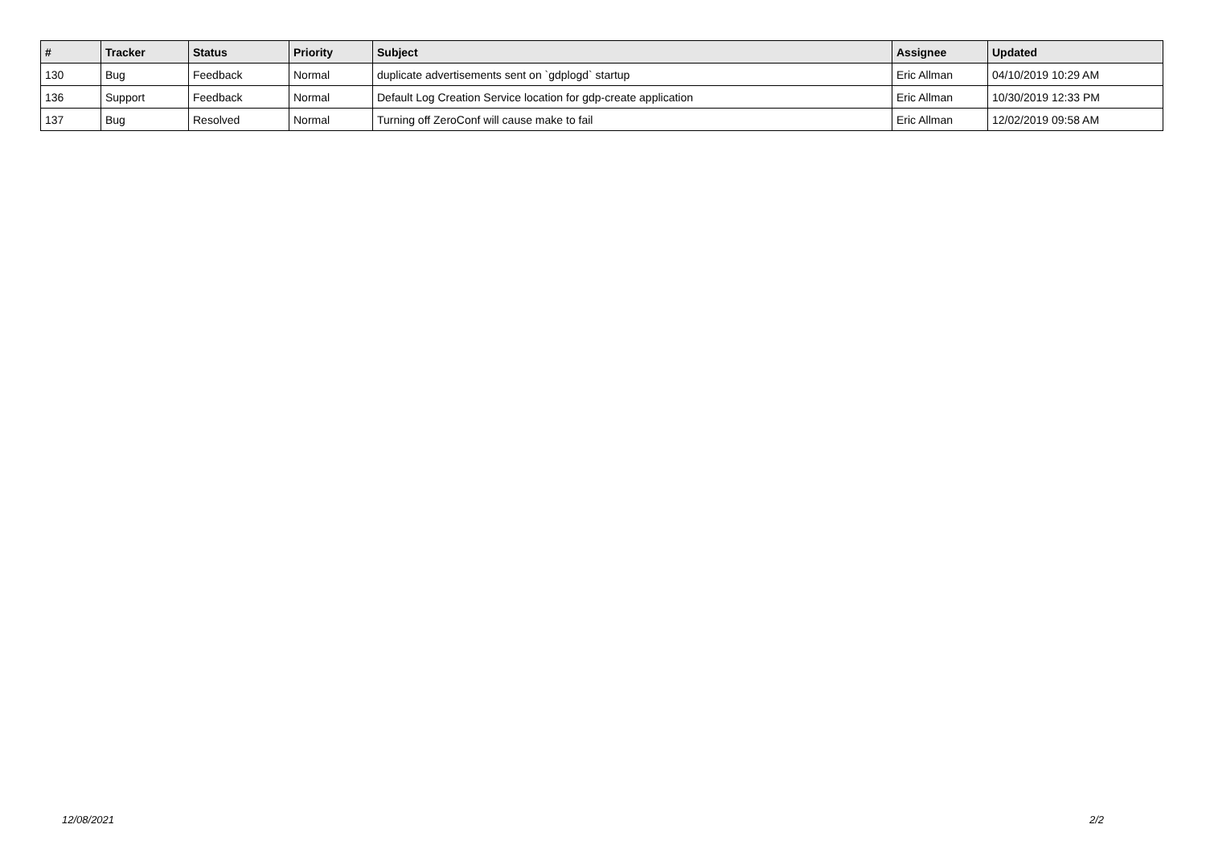| # | Tracker | Status | Priority | Subject | Assignee | Updated |
| --- | --- | --- | --- | --- | --- | --- |
| 130 | Bug | Feedback | Normal | duplicate advertisements sent on `gdplogd` startup | Eric Allman | 04/10/2019 10:29 AM |
| 136 | Support | Feedback | Normal | Default Log Creation Service location for gdp-create application | Eric Allman | 10/30/2019 12:33 PM |
| 137 | Bug | Resolved | Normal | Turning off ZeroConf will cause make to fail | Eric Allman | 12/02/2019 09:58 AM |
12/08/2021 2/2